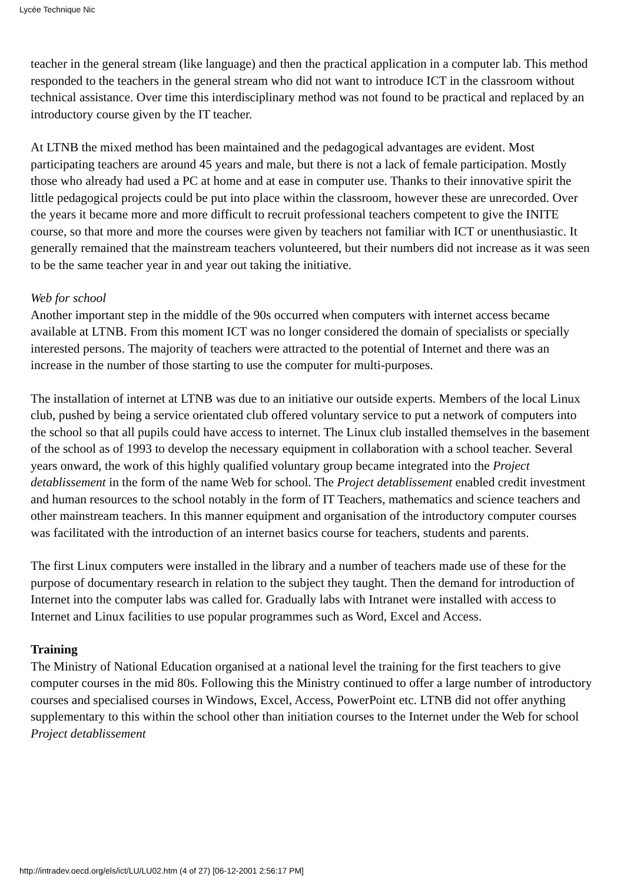Lycée Technique Nic
teacher in the general stream (like language) and then the practical application in a computer lab. This method responded to the teachers in the general stream who did not want to introduce ICT in the classroom without technical assistance. Over time this interdisciplinary method was not found to be practical and replaced by an introductory course given by the IT teacher.
At LTNB the mixed method has been maintained and the pedagogical advantages are evident. Most participating teachers are around 45 years and male, but there is not a lack of female participation. Mostly those who already had used a PC at home and at ease in computer use. Thanks to their innovative spirit the little pedagogical projects could be put into place within the classroom, however these are unrecorded. Over the years it became more and more difficult to recruit professional teachers competent to give the INITE course, so that more and more the courses were given by teachers not familiar with ICT or unenthusiastic. It generally remained that the mainstream teachers volunteered, but their numbers did not increase as it was seen to be the same teacher year in and year out taking the initiative.
Web for school
Another important step in the middle of the 90s occurred when computers with internet access became available at LTNB. From this moment ICT was no longer considered the domain of specialists or specially interested persons. The majority of teachers were attracted to the potential of Internet and there was an increase in the number of those starting to use the computer for multi-purposes.
The installation of internet at LTNB was due to an initiative our outside experts. Members of the local Linux club, pushed by being a service orientated club offered voluntary service to put a network of computers into the school so that all pupils could have access to internet. The Linux club installed themselves in the basement of the school as of 1993 to develop the necessary equipment in collaboration with a school teacher. Several years onward, the work of this highly qualified voluntary group became integrated into the Project detablissement in the form of the name Web for school. The Project detablissement enabled credit investment and human resources to the school notably in the form of IT Teachers, mathematics and science teachers and other mainstream teachers. In this manner equipment and organisation of the introductory computer courses was facilitated with the introduction of an internet basics course for teachers, students and parents.
The first Linux computers were installed in the library and a number of teachers made use of these for the purpose of documentary research in relation to the subject they taught. Then the demand for introduction of Internet into the computer labs was called for. Gradually labs with Intranet were installed with access to Internet and Linux facilities to use popular programmes such as Word, Excel and Access.
Training
The Ministry of National Education organised at a national level the training for the first teachers to give computer courses in the mid 80s. Following this the Ministry continued to offer a large number of introductory courses and specialised courses in Windows, Excel, Access, PowerPoint etc. LTNB did not offer anything supplementary to this within the school other than initiation courses to the Internet under the Web for school Project detablissement
http://intradev.oecd.org/els/ict/LU/LU02.htm (4 of 27) [06-12-2001 2:56:17 PM]